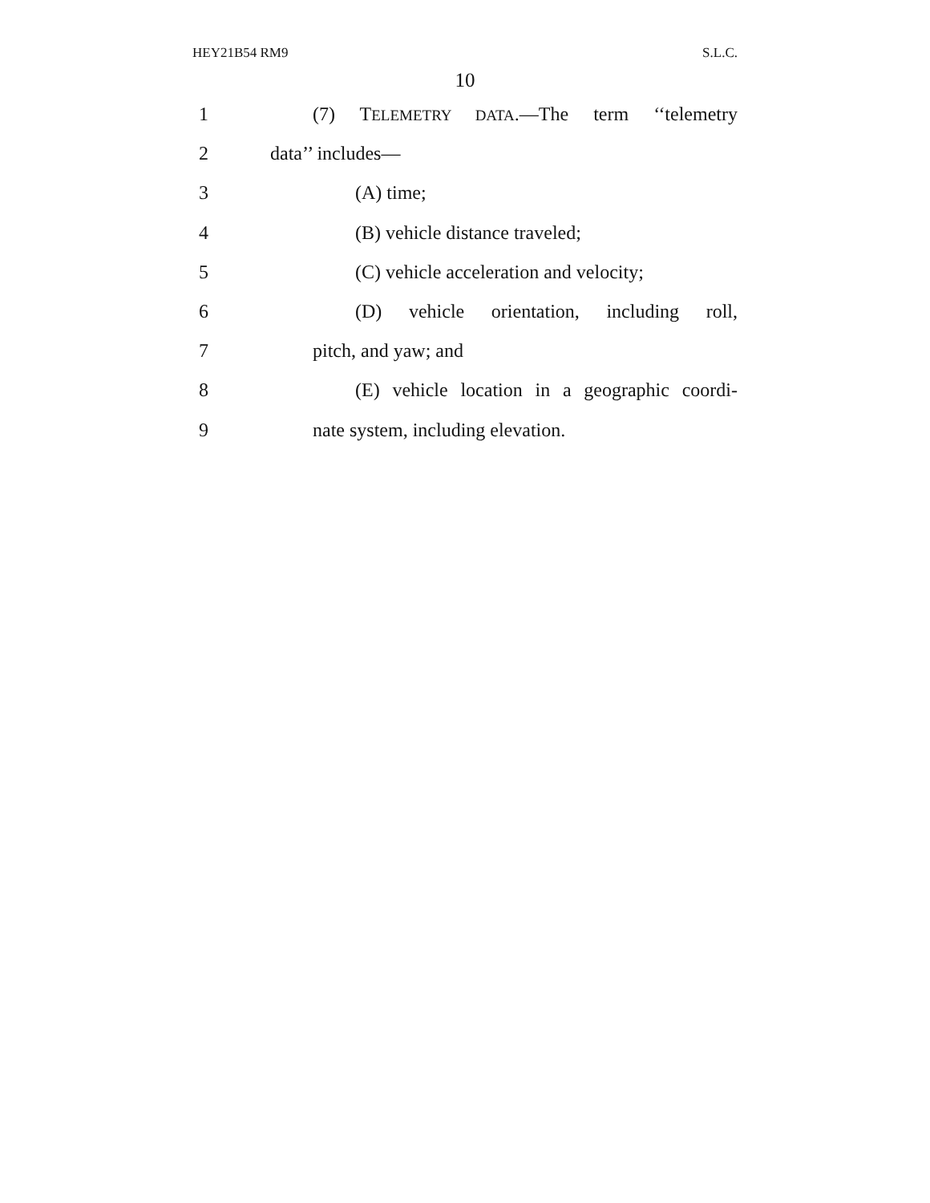HEY21B54 RM9 S.L.C.
10
1 (7) TELEMETRY DATA.—The term ‘‘telemetry
2 data’’ includes—
3 (A) time;
4 (B) vehicle distance traveled;
5 (C) vehicle acceleration and velocity;
6 (D) vehicle orientation, including roll,
7 pitch, and yaw; and
8 (E) vehicle location in a geographic coordi-
9 nate system, including elevation.